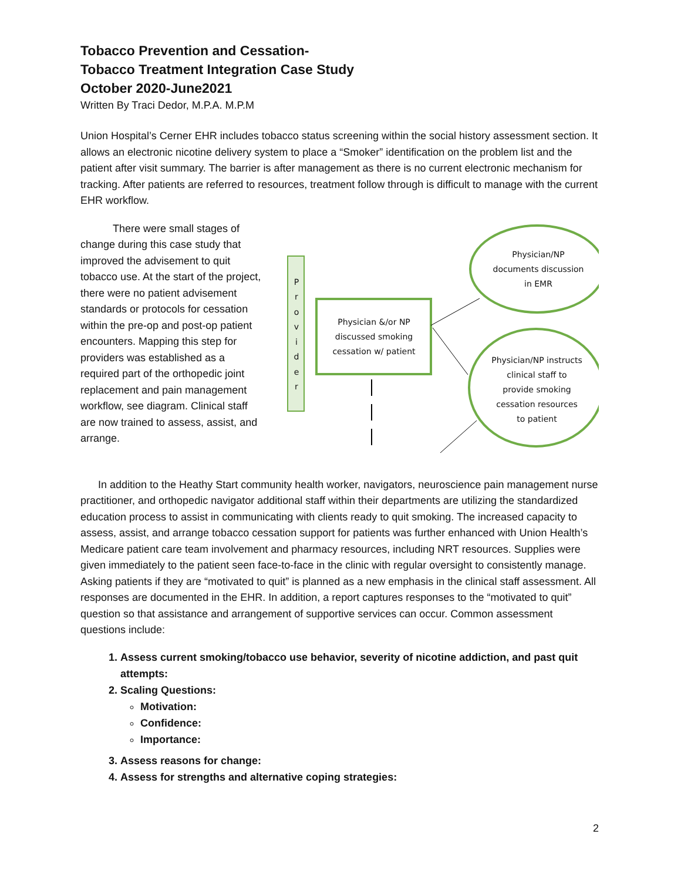Tobacco Prevention and Cessation-
Tobacco Treatment Integration Case Study
October 2020-June2021
Written By Traci Dedor, M.P.A. M.P.M
Union Hospital’s Cerner EHR includes tobacco status screening within the social history assessment section. It allows an electronic nicotine delivery system to place a “Smoker” identification on the problem list and the patient after visit summary. The barrier is after management as there is no current electronic mechanism for tracking. After patients are referred to resources, treatment follow through is difficult to manage with the current EHR workflow.
There were small stages of change during this case study that improved the advisement to quit tobacco use. At the start of the project, there were no patient advisement standards or protocols for cessation within the pre-op and post-op patient encounters. Mapping this step for providers was established as a required part of the orthopedic joint replacement and pain management workflow, see diagram. Clinical staff are now trained to assess, assist, and arrange.
P r o v i d e r
Physician &/or NP discussed smoking cessation w/ patient
Physician/NP documents discussion in EMR
Physician/NP instructs clinical staff to provide smoking cessation resources to patient
In addition to the Heathy Start community health worker, navigators, neuroscience pain management nurse practitioner, and orthopedic navigator additional staff within their departments are utilizing the standardized education process to assist in communicating with clients ready to quit smoking. The increased capacity to assess, assist, and arrange tobacco cessation support for patients was further enhanced with Union Health’s Medicare patient care team involvement and pharmacy resources, including NRT resources. Supplies were given immediately to the patient seen face-to-face in the clinic with regular oversight to consistently manage. Asking patients if they are “motivated to quit” is planned as a new emphasis in the clinical staff assessment. All responses are documented in the EHR. In addition, a report captures responses to the “motivated to quit” question so that assistance and arrangement of supportive services can occur. Common assessment questions include:
1. Assess current smoking/tobacco use behavior, severity of nicotine addiction, and past quit attempts:
2. Scaling Questions:
Motivation:
Confidence:
Importance:
3. Assess reasons for change:
4. Assess for strengths and alternative coping strategies:
2